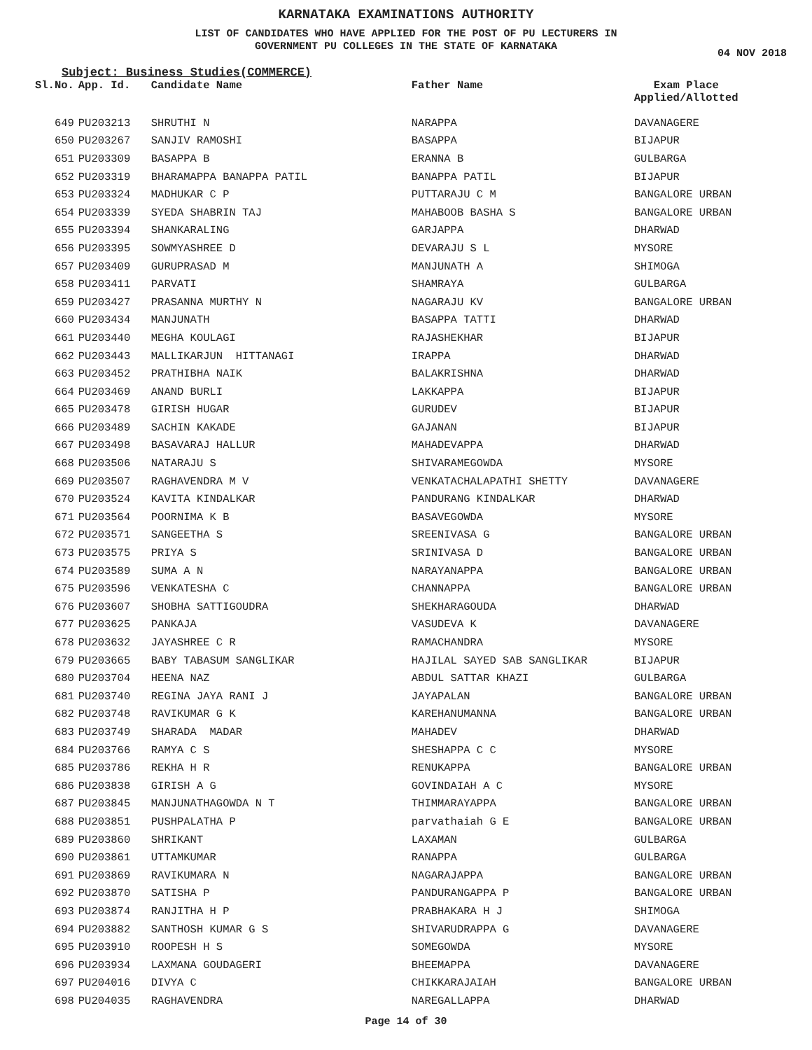KARNATAKA EXAMINATIONS AUTHORITY
LIST OF CANDIDATES WHO HAVE APPLIED FOR THE POST OF PU LECTURERS IN
GOVERNMENT PU COLLEGES IN THE STATE OF KARNATAKA
04 NOV 2018
Subject: Business Studies(COMMERCE)
| Sl.No. | App. Id. | Candidate Name | Father Name | Exam Place Applied/Allotted |
| --- | --- | --- | --- | --- |
| 649 | PU203213 | SHRUTHI N | NARAPPA | DAVANAGERE |
| 650 | PU203267 | SANJIV RAMOSHI | BASAPPA | BIJAPUR |
| 651 | PU203309 | BASAPPA B | ERANNA B | GULBARGA |
| 652 | PU203319 | BHARAMAPPA BANAPPA PATIL | BANAPPA PATIL | BIJAPUR |
| 653 | PU203324 | MADHUKAR C P | PUTTARAJU C M | BANGALORE URBAN |
| 654 | PU203339 | SYEDA SHABRIN TAJ | MAHABOOB BASHA S | BANGALORE URBAN |
| 655 | PU203394 | SHANKARALING | GARJAPPA | DHARWAD |
| 656 | PU203395 | SOWMYASHREE D | DEVARAJU S L | MYSORE |
| 657 | PU203409 | GURUPRASAD M | MANJUNATH A | SHIMOGA |
| 658 | PU203411 | PARVATI | SHAMRAYA | GULBARGA |
| 659 | PU203427 | PRASANNA MURTHY N | NAGARAJU KV | BANGALORE URBAN |
| 660 | PU203434 | MANJUNATH | BASAPPA TATTI | DHARWAD |
| 661 | PU203440 | MEGHA KOULAGI | RAJASHEKHAR | BIJAPUR |
| 662 | PU203443 | MALLIKARJUN HITTANAGI | IRAPPA | DHARWAD |
| 663 | PU203452 | PRATHIBHA NAIK | BALAKRISHNA | DHARWAD |
| 664 | PU203469 | ANAND BURLI | LAKKAPPA | BIJAPUR |
| 665 | PU203478 | GIRISH HUGAR | GURUDEV | BIJAPUR |
| 666 | PU203489 | SACHIN KAKADE | GAJANAN | BIJAPUR |
| 667 | PU203498 | BASAVARAJ HALLUR | MAHADEVAPPA | DHARWAD |
| 668 | PU203506 | NATARAJU S | SHIVARAMEGOWDA | MYSORE |
| 669 | PU203507 | RAGHAVENDRA M V | VENKATACHALAPATHI SHETTY | DAVANAGERE |
| 670 | PU203524 | KAVITA KINDALKAR | PANDURANG KINDALKAR | DHARWAD |
| 671 | PU203564 | POORNIMA K B | BASAVEGOWDA | MYSORE |
| 672 | PU203571 | SANGEETHA S | SREENIVASA G | BANGALORE URBAN |
| 673 | PU203575 | PRIYA S | SRINIVASA D | BANGALORE URBAN |
| 674 | PU203589 | SUMA A N | NARAYANAPPA | BANGALORE URBAN |
| 675 | PU203596 | VENKATESHA C | CHANNAPPA | BANGALORE URBAN |
| 676 | PU203607 | SHOBHA SATTIGOUDRA | SHEKHARAGOUDA | DHARWAD |
| 677 | PU203625 | PANKAJA | VASUDEVA K | DAVANAGERE |
| 678 | PU203632 | JAYASHREE C R | RAMACHANDRA | MYSORE |
| 679 | PU203665 | BABY TABASUM SANGLIKAR | HAJILAL SAYED SAB SANGLIKAR | BIJAPUR |
| 680 | PU203704 | HEENA NAZ | ABDUL SATTAR KHAZI | GULBARGA |
| 681 | PU203740 | REGINA JAYA RANI J | JAYAPALAN | BANGALORE URBAN |
| 682 | PU203748 | RAVIKUMAR G K | KAREHANUMANNA | BANGALORE URBAN |
| 683 | PU203749 | SHARADA MADAR | MAHADEV | DHARWAD |
| 684 | PU203766 | RAMYA C S | SHESHAPPA C C | MYSORE |
| 685 | PU203786 | REKHA H R | RENUKAPPA | BANGALORE URBAN |
| 686 | PU203838 | GIRISH A G | GOVINDAIAH A C | MYSORE |
| 687 | PU203845 | MANJUNATHAGOWDA N T | THIMMARAYAPPA | BANGALORE URBAN |
| 688 | PU203851 | PUSHPALATHA P | parvathaiah G E | BANGALORE URBAN |
| 689 | PU203860 | SHRIKANT | LAXAMAN | GULBARGA |
| 690 | PU203861 | UTTAMKUMAR | RANAPPA | GULBARGA |
| 691 | PU203869 | RAVIKUMARA N | NAGARAJAPPA | BANGALORE URBAN |
| 692 | PU203870 | SATISHA P | PANDURANGAPPA P | BANGALORE URBAN |
| 693 | PU203874 | RANJITHA H P | PRABHAKARA H J | SHIMOGA |
| 694 | PU203882 | SANTHOSH KUMAR G S | SHIVARUDRAPPA G | DAVANAGERE |
| 695 | PU203910 | ROOPESH H S | SOMEGOWDA | MYSORE |
| 696 | PU203934 | LAXMANA GOUDAGERI | BHEEMAPPA | DAVANAGERE |
| 697 | PU204016 | DIVYA C | CHIKKARAJAIAH | BANGALORE URBAN |
| 698 | PU204035 | RAGHAVENDRA | NAREGALLAPPA | DHARWAD |
Page 14 of 30